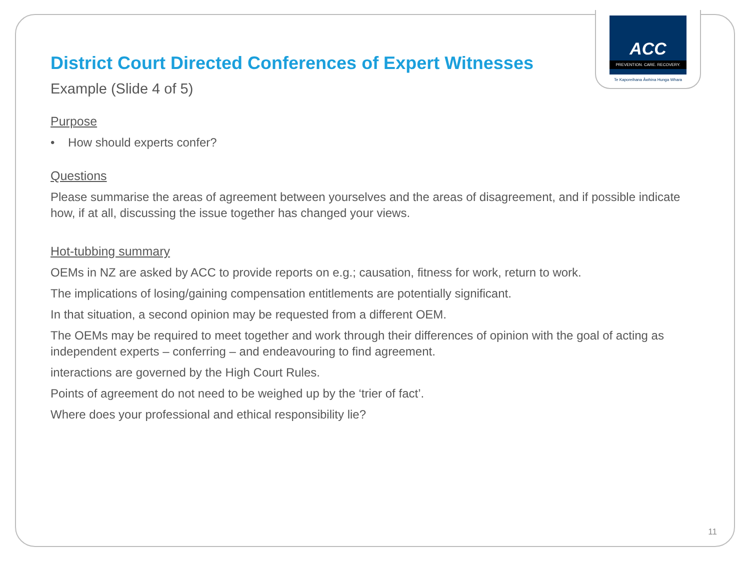ACC
PREVENTION. CARE. RECOVERY.
Te Kaporeihana Āwhina Hunga Whara
District Court Directed Conferences of Expert Witnesses
Example (Slide 4 of 5)
Purpose
• How should experts confer?
Questions
Please summarise the areas of agreement between yourselves and the areas of disagreement, and if possible indicate how, if at all, discussing the issue together has changed your views.
Hot-tubbing summary
OEMs in NZ are asked by ACC to provide reports on e.g.; causation, fitness for work, return to work.
The implications of losing/gaining compensation entitlements are potentially significant.
In that situation, a second opinion may be requested from a different OEM.
The OEMs may be required to meet together and work through their differences of opinion with the goal of acting as independent experts – conferring – and endeavouring to find agreement.
interactions are governed by the High Court Rules.
Points of agreement do not need to be weighed up by the ‘trier of fact’.
Where does your professional and ethical responsibility lie?
11